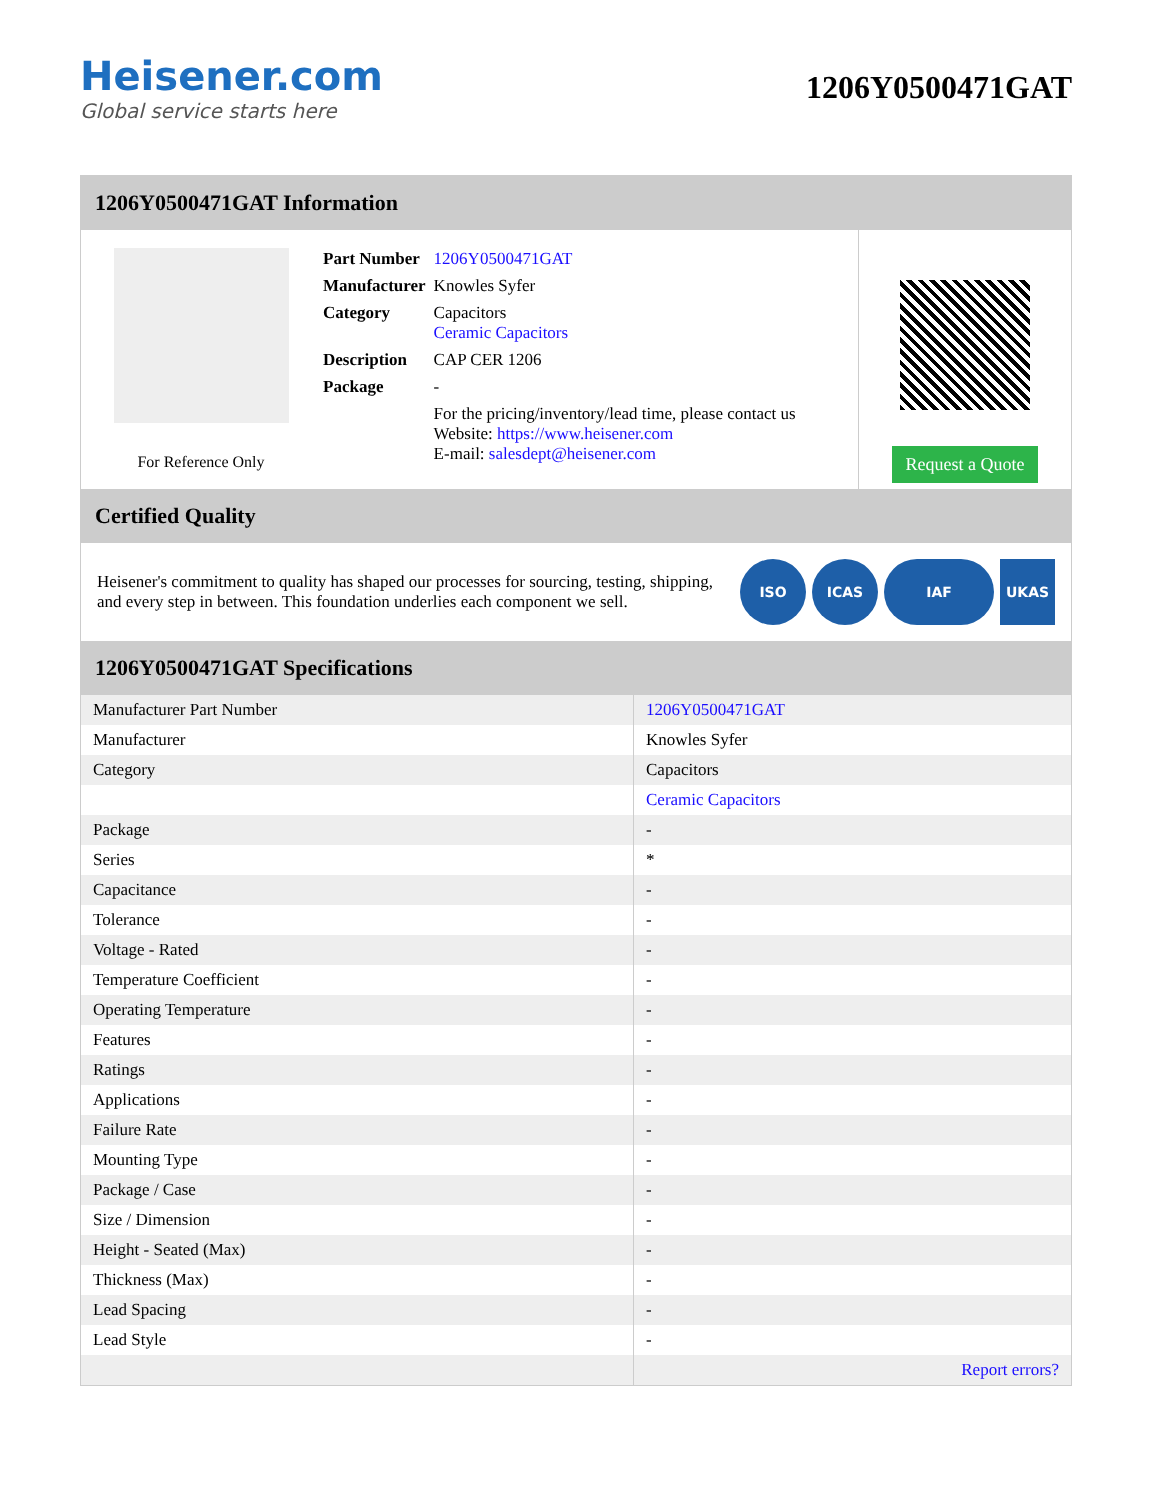Heisener.com
Global service starts here
1206Y0500471GAT
1206Y0500471GAT Information
For Reference Only
| Part Number | 1206Y0500471GAT |
| Manufacturer | Knowles Syfer |
| Category | Capacitors Ceramic Capacitors |
| Description | CAP CER 1206 |
| Package | - |
| | For the pricing/inventory/lead time, please contact us Website: https://www.heisener.com E-mail: salesdept@heisener.com |
Request a Quote
Certified Quality
Heisener's commitment to quality has shaped our processes for sourcing, testing, shipping, and every step in between. This foundation underlies each component we sell.
ISO ICAS IAF UKAS
1206Y0500471GAT Specifications
| Manufacturer Part Number | 1206Y0500471GAT |
| Manufacturer | Knowles Syfer |
| Category | Capacitors |
| | Ceramic Capacitors |
| Package | - |
| Series | * |
| Capacitance | - |
| Tolerance | - |
| Voltage - Rated | - |
| Temperature Coefficient | - |
| Operating Temperature | - |
| Features | - |
| Ratings | - |
| Applications | - |
| Failure Rate | - |
| Mounting Type | - |
| Package / Case | - |
| Size / Dimension | - |
| Height - Seated (Max) | - |
| Thickness (Max) | - |
| Lead Spacing | - |
| Lead Style | - |
| | Report errors? |